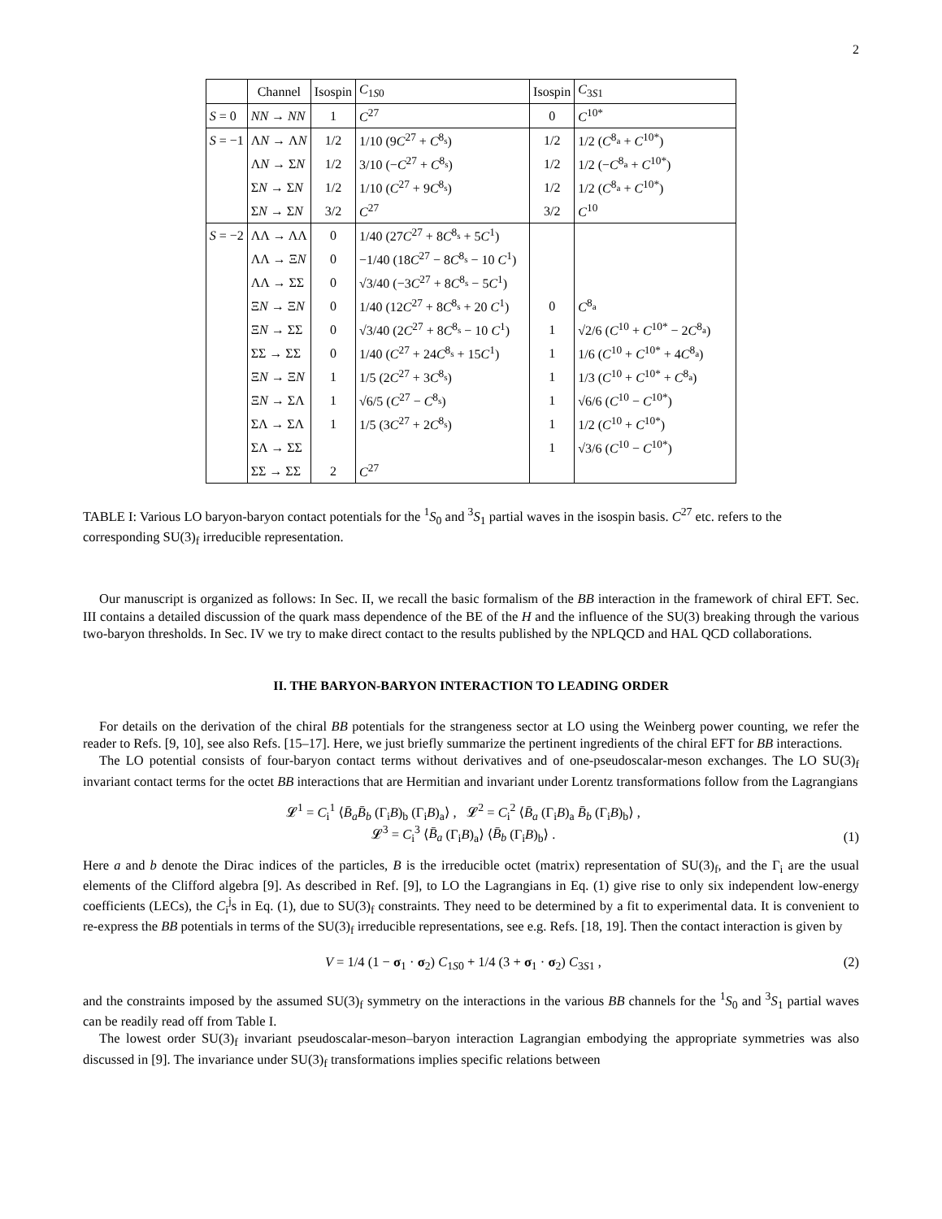2
| | Channel | Isospin | C<sub>1S0</sub> | Isospin | C<sub>3S1</sub> |
| --- | --- | --- | --- | --- | --- |
| S = 0 | NN → NN | 1 | C<sup>27</sup> | 0 | C<sup>10*</sup> |
| S = −1 | Λ N → Λ N | 1/2 | 1/10 (9 C<sup>27</sup> + C<sup>8<sub>s</sub></sup>) | 1/2 | 1/2 ( C<sup>8<sub>a</sub></sup> + C<sup>10*</sup>) |
| | Λ N → Σ N | 1/2 | 3/10 (− C<sup>27</sup> + C<sup>8<sub>s</sub></sup>) | 1/2 | 1/2 (− C<sup>8<sub>a</sub></sup> + C<sup>10*</sup>) |
| | Σ N → Σ N | 1/2 | 1/10 ( C<sup>27</sup> + 9 C<sup>8<sub>s</sub></sup>) | 1/2 | 1/2 ( C<sup>8<sub>a</sub></sup> + C<sup>10*</sup>) |
| | Σ N → Σ N | 3/2 | C<sup>27</sup> | 3/2 | C<sup>10</sup> |
| S = −2 | ΛΛ → ΛΛ | 0 | 1/40 (27 C<sup>27</sup> + 8 C<sup>8<sub>s</sub></sup> + 5 C<sup>1</sup>) | | |
| | ΛΛ → Ξ N | 0 | −1/40 (18 C<sup>27</sup> − 8 C<sup>8<sub>s</sub></sup> − 10 C<sup>1</sup>) | | |
| | ΛΛ → ΣΣ | 0 | √3/40 (−3 C<sup>27</sup> + 8 C<sup>8<sub>s</sub></sup> − 5 C<sup>1</sup>) | | |
| | Ξ N → Ξ N | 0 | 1/40 (12 C<sup>27</sup> + 8 C<sup>8<sub>s</sub></sup> + 20 C<sup>1</sup>) | 0 | C<sup>8<sub>a</sub></sup> |
| | Ξ N → ΣΣ | 0 | √3/40 (2 C<sup>27</sup> + 8 C<sup>8<sub>s</sub></sup> − 10 C<sup>1</sup>) | 1 | √2/6 ( C<sup>10</sup> + C<sup>10*</sup> − 2 C<sup>8<sub>a</sub></sup>) |
| | ΣΣ → ΣΣ | 0 | 1/40 ( C<sup>27</sup> + 24 C<sup>8<sub>s</sub></sup> + 15 C<sup>1</sup>) | 1 | 1/6 ( C<sup>10</sup> + C<sup>10*</sup> + 4 C<sup>8<sub>a</sub></sup>) |
| | Ξ N → Ξ N | 1 | 1/5 (2 C<sup>27</sup> + 3 C<sup>8<sub>s</sub></sup>) | 1 | 1/3 ( C<sup>10</sup> + C<sup>10*</sup> + C<sup>8<sub>a</sub></sup>) |
| | Ξ N → ΣΛ | 1 | √6/5 ( C<sup>27</sup> − C<sup>8<sub>s</sub></sup>) | 1 | √6/6 ( C<sup>10</sup> − C<sup>10*</sup>) |
| | ΣΛ → ΣΛ | 1 | 1/5 (3 C<sup>27</sup> + 2 C<sup>8<sub>s</sub></sup>) | 1 | 1/2 ( C<sup>10</sup> + C<sup>10*</sup>) |
| | ΣΛ → ΣΣ | | | 1 | √3/6 ( C<sup>10</sup> − C<sup>10*</sup>) |
| | ΣΣ → ΣΣ | 2 | C<sup>27</sup> | | |
TABLE I: Various LO baryon-baryon contact potentials for the <sup>1</sup>S<sub>0</sub> and <sup>3</sup>S<sub>1</sub> partial waves in the isospin basis. C<sup>27</sup> etc. refers to the corresponding SU(3)<sub>f</sub> irreducible representation.
Our manuscript is organized as follows: In Sec. II, we recall the basic formalism of the BB interaction in the framework of chiral EFT. Sec. III contains a detailed discussion of the quark mass dependence of the BE of the H and the influence of the SU(3) breaking through the various two-baryon thresholds. In Sec. IV we try to make direct contact to the results published by the NPLQCD and HAL QCD collaborations.
II. THE BARYON-BARYON INTERACTION TO LEADING ORDER
For details on the derivation of the chiral BB potentials for the strangeness sector at LO using the Weinberg power counting, we refer the reader to Refs. [9, 10], see also Refs. [15–17]. Here, we just briefly summarize the pertinent ingredients of the chiral EFT for BB interactions.
The LO potential consists of four-baryon contact terms without derivatives and of one-pseudoscalar-meson exchanges. The LO SU(3)<sub>f</sub> invariant contact terms for the octet BB interactions that are Hermitian and invariant under Lorentz transformations follow from the Lagrangians
𝓛<sup>1</sup> = C<sub>i</sub><sup>1</sup> ⟨B̄<sub>a</sub>B̄<sub>b</sub> (Γ<sub>i</sub>B)<sub>b</sub> (Γ<sub>i</sub>B)<sub>a</sub>⟩ , 𝓛<sup>2</sup> = C<sub>i</sub><sup>2</sup> ⟨B̄<sub>a</sub> (Γ<sub>i</sub>B)<sub>a</sub> B̄<sub>b</sub> (Γ<sub>i</sub>B)<sub>b</sub>⟩ ,
𝓛<sup>3</sup> = C<sub>i</sub><sup>3</sup> ⟨B̄<sub>a</sub> (Γ<sub>i</sub>B)<sub>a</sub>⟩ ⟨B̄<sub>b</sub> (Γ<sub>i</sub>B)<sub>b</sub>⟩ . (1)
Here a and b denote the Dirac indices of the particles, B is the irreducible octet (matrix) representation of SU(3)<sub>f</sub>, and the Γ<sub>i</sub> are the usual elements of the Clifford algebra [9]. As described in Ref. [9], to LO the Lagrangians in Eq. (1) give rise to only six independent low-energy coefficients (LECs), the C<sub>i</sub><sup>j</sup>s in Eq. (1), due to SU(3)<sub>f</sub> constraints. They need to be determined by a fit to experimental data. It is convenient to re-express the BB potentials in terms of the SU(3)<sub>f</sub> irreducible representations, see e.g. Refs. [18, 19]. Then the contact interaction is given by
V = 1/4 (1 − σ<sub>1</sub> · σ<sub>2</sub>) C<sub>1S0</sub> + 1/4 (3 + σ<sub>1</sub> · σ<sub>2</sub>) C<sub>3S1</sub> , (2)
and the constraints imposed by the assumed SU(3)<sub>f</sub> symmetry on the interactions in the various BB channels for the <sup>1</sup>S<sub>0</sub> and <sup>3</sup>S<sub>1</sub> partial waves can be readily read off from Table I.
The lowest order SU(3)<sub>f</sub> invariant pseudoscalar-meson–baryon interaction Lagrangian embodying the appropriate symmetries was also discussed in [9]. The invariance under SU(3)<sub>f</sub> transformations implies specific relations between